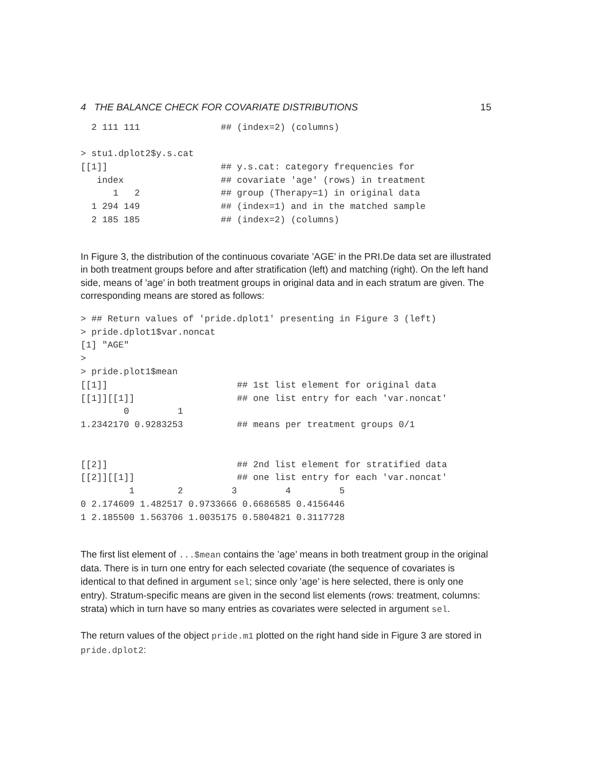4 THE BALANCE CHECK FOR COVARIATE DISTRIBUTIONS 15
  2 111 111               ## (index=2) (columns)

> stu1.dplot2$y.s.cat
[[1]]                     ## y.s.cat: category frequencies for
   index                  ## covariate 'age' (rows) in treatment
      1   2               ## group (Therapy=1) in original data
  1 294 149               ## (index=1) and in the matched sample
  2 185 185               ## (index=2) (columns)
In Figure 3, the distribution of the continuous covariate ’AGE’ in the PRI.De data set are illustrated in both treatment groups before and after stratification (left) and matching (right). On the left hand side, means of ’age’ in both treatment groups in original data and in each stratum are given. The corresponding means are stored as follows:
> ## Return values of 'pride.dplot1' presenting in Figure 3 (left)
> pride.dplot1$var.noncat
[1] "AGE"
>
> pride.plot1$mean
[[1]]                        ## 1st list element for original data
[[1]][[1]]                   ## one list entry for each 'var.noncat'
        0         1
1.2342170 0.9283253          ## means per treatment groups 0/1


[[2]]                        ## 2nd list element for stratified data
[[2]][[1]]                   ## one list entry for each 'var.noncat'
         1        2         3         4         5
0 2.174609 1.482517 0.9733666 0.6686585 0.4156446
1 2.185500 1.563706 1.0035175 0.5804821 0.3117728
The first list element of ...$mean contains the ’age’ means in both treatment group in the original data. There is in turn one entry for each selected covariate (the sequence of covariates is identical to that defined in argument sel; since only ’age’ is here selected, there is only one entry). Stratum-specific means are given in the second list elements (rows: treatment, columns: strata) which in turn have so many entries as covariates were selected in argument sel.
The return values of the object pride.m1 plotted on the right hand side in Figure 3 are stored in pride.dplot2: